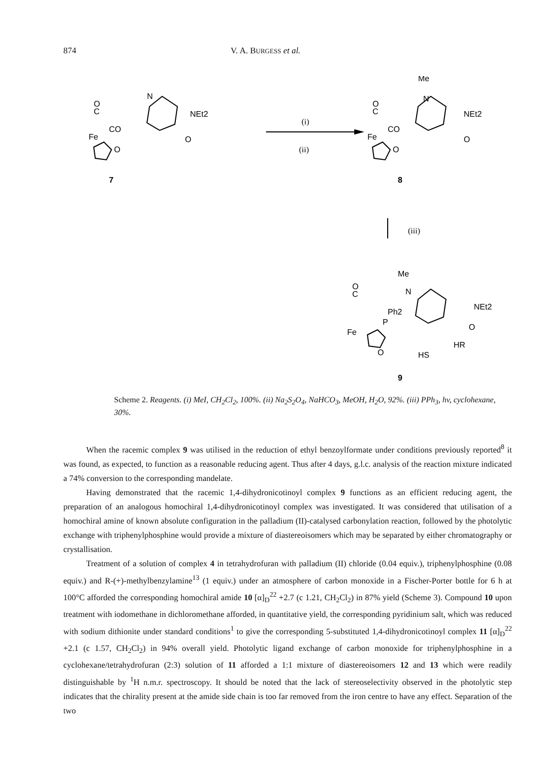874 V. A. BURGESS et al.
N
NEt2
O
C
Fe
CO
O
O
7
(i)
(ii)
Me
N
NEt2
O
C
Fe
CO
O
O
8
(iii)
Me
N
NEt2
O
C
Ph2
P
Fe
O
O
HR
HS
9
Scheme 2. Reagents. (i) MeI, CH<sub>2</sub>Cl<sub>2</sub>, 100%. (ii) Na<sub>2</sub>S<sub>2</sub>O<sub>4</sub>, NaHCO<sub>3</sub>, MeOH, H<sub>2</sub>O, 92%. (iii) PPh<sub>3</sub>, hv, cyclohexane, 30%.
When the racemic complex 9 was utilised in the reduction of ethyl benzoylformate under conditions previously reported<sup>8</sup> it was found, as expected, to function as a reasonable reducing agent. Thus after 4 days, g.l.c. analysis of the reaction mixture indicated a 74% conversion to the corresponding mandelate.
Having demonstrated that the racemic 1,4-dihydronicotinoyl complex 9 functions as an efficient reducing agent, the preparation of an analogous homochiral 1,4-dihydronicotinoyl complex was investigated. It was considered that utilisation of a homochiral amine of known absolute configuration in the palladium (II)-catalysed carbonylation reaction, followed by the photolytic exchange with triphenylphosphine would provide a mixture of diastereoisomers which may be separated by either chromatography or crystallisation.
Treatment of a solution of complex 4 in tetrahydrofuran with palladium (II) chloride (0.04 equiv.), triphenylphosphine (0.08 equiv.) and R-(+)-methylbenzylamine<sup>13</sup> (1 equiv.) under an atmosphere of carbon monoxide in a Fischer-Porter bottle for 6 h at 100°C afforded the corresponding homochiral amide 10 [α]<sub>D</sub><sup>22</sup> +2.7 (c 1.21, CH<sub>2</sub>Cl<sub>2</sub>) in 87% yield (Scheme 3). Compound 10 upon treatment with iodomethane in dichloromethane afforded, in quantitative yield, the corresponding pyridinium salt, which was reduced with sodium dithionite under standard conditions<sup>1</sup> to give the corresponding 5-substituted 1,4-dihydronicotinoyl complex 11 [α]<sub>D</sub><sup>22</sup> +2.1 (c 1.57, CH<sub>2</sub>Cl<sub>2</sub>) in 94% overall yield. Photolytic ligand exchange of carbon monoxide for triphenylphosphine in a cyclohexane/tetrahydrofuran (2:3) solution of 11 afforded a 1:1 mixture of diastereoisomers 12 and 13 which were readily distinguishable by <sup>1</sup>H n.m.r. spectroscopy. It should be noted that the lack of stereoselectivity observed in the photolytic step indicates that the chirality present at the amide side chain is too far removed from the iron centre to have any effect. Separation of the two